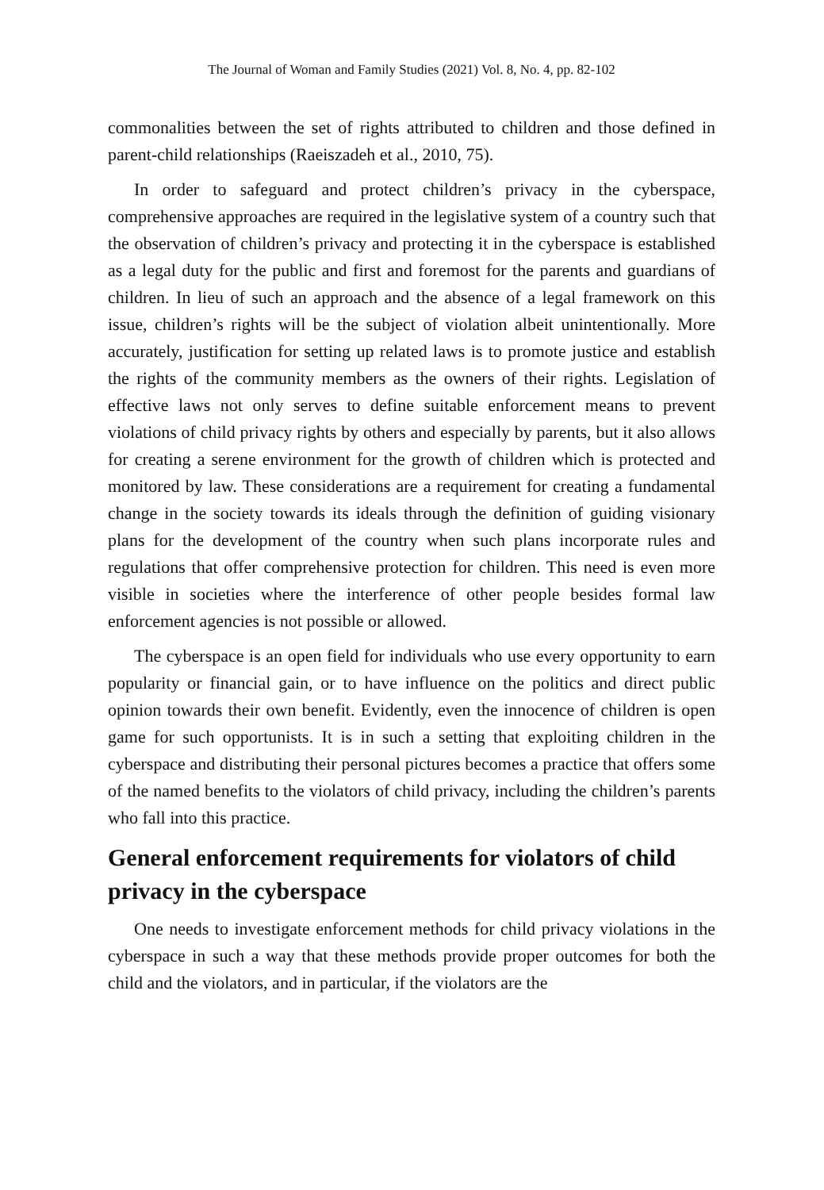The Journal of Woman and Family Studies (2021) Vol. 8, No. 4, pp. 82-102
commonalities between the set of rights attributed to children and those defined in parent-child relationships (Raeiszadeh et al., 2010, 75).
In order to safeguard and protect children’s privacy in the cyberspace, comprehensive approaches are required in the legislative system of a country such that the observation of children’s privacy and protecting it in the cyberspace is established as a legal duty for the public and first and foremost for the parents and guardians of children. In lieu of such an approach and the absence of a legal framework on this issue, children’s rights will be the subject of violation albeit unintentionally. More accurately, justification for setting up related laws is to promote justice and establish the rights of the community members as the owners of their rights. Legislation of effective laws not only serves to define suitable enforcement means to prevent violations of child privacy rights by others and especially by parents, but it also allows for creating a serene environment for the growth of children which is protected and monitored by law. These considerations are a requirement for creating a fundamental change in the society towards its ideals through the definition of guiding visionary plans for the development of the country when such plans incorporate rules and regulations that offer comprehensive protection for children. This need is even more visible in societies where the interference of other people besides formal law enforcement agencies is not possible or allowed.
The cyberspace is an open field for individuals who use every opportunity to earn popularity or financial gain, or to have influence on the politics and direct public opinion towards their own benefit. Evidently, even the innocence of children is open game for such opportunists. It is in such a setting that exploiting children in the cyberspace and distributing their personal pictures becomes a practice that offers some of the named benefits to the violators of child privacy, including the children’s parents who fall into this practice.
General enforcement requirements for violators of child privacy in the cyberspace
One needs to investigate enforcement methods for child privacy violations in the cyberspace in such a way that these methods provide proper outcomes for both the child and the violators, and in particular, if the violators are the